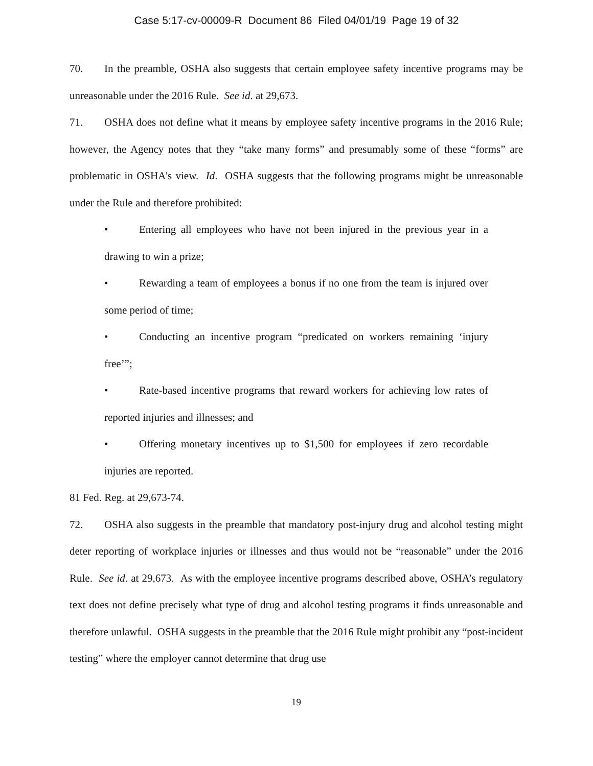Case 5:17-cv-00009-R Document 86 Filed 04/01/19 Page 19 of 32
70. In the preamble, OSHA also suggests that certain employee safety incentive programs may be unreasonable under the 2016 Rule. See id. at 29,673.
71. OSHA does not define what it means by employee safety incentive programs in the 2016 Rule; however, the Agency notes that they “take many forms” and presumably some of these “forms” are problematic in OSHA's view. Id. OSHA suggests that the following programs might be unreasonable under the Rule and therefore prohibited:
• Entering all employees who have not been injured in the previous year in a drawing to win a prize;
• Rewarding a team of employees a bonus if no one from the team is injured over some period of time;
• Conducting an incentive program “predicated on workers remaining ‘injury free’”;
• Rate-based incentive programs that reward workers for achieving low rates of reported injuries and illnesses; and
• Offering monetary incentives up to $1,500 for employees if zero recordable injuries are reported.
81 Fed. Reg. at 29,673-74.
72. OSHA also suggests in the preamble that mandatory post-injury drug and alcohol testing might deter reporting of workplace injuries or illnesses and thus would not be “reasonable” under the 2016 Rule. See id. at 29,673. As with the employee incentive programs described above, OSHA’s regulatory text does not define precisely what type of drug and alcohol testing programs it finds unreasonable and therefore unlawful. OSHA suggests in the preamble that the 2016 Rule might prohibit any “post-incident testing” where the employer cannot determine that drug use
19